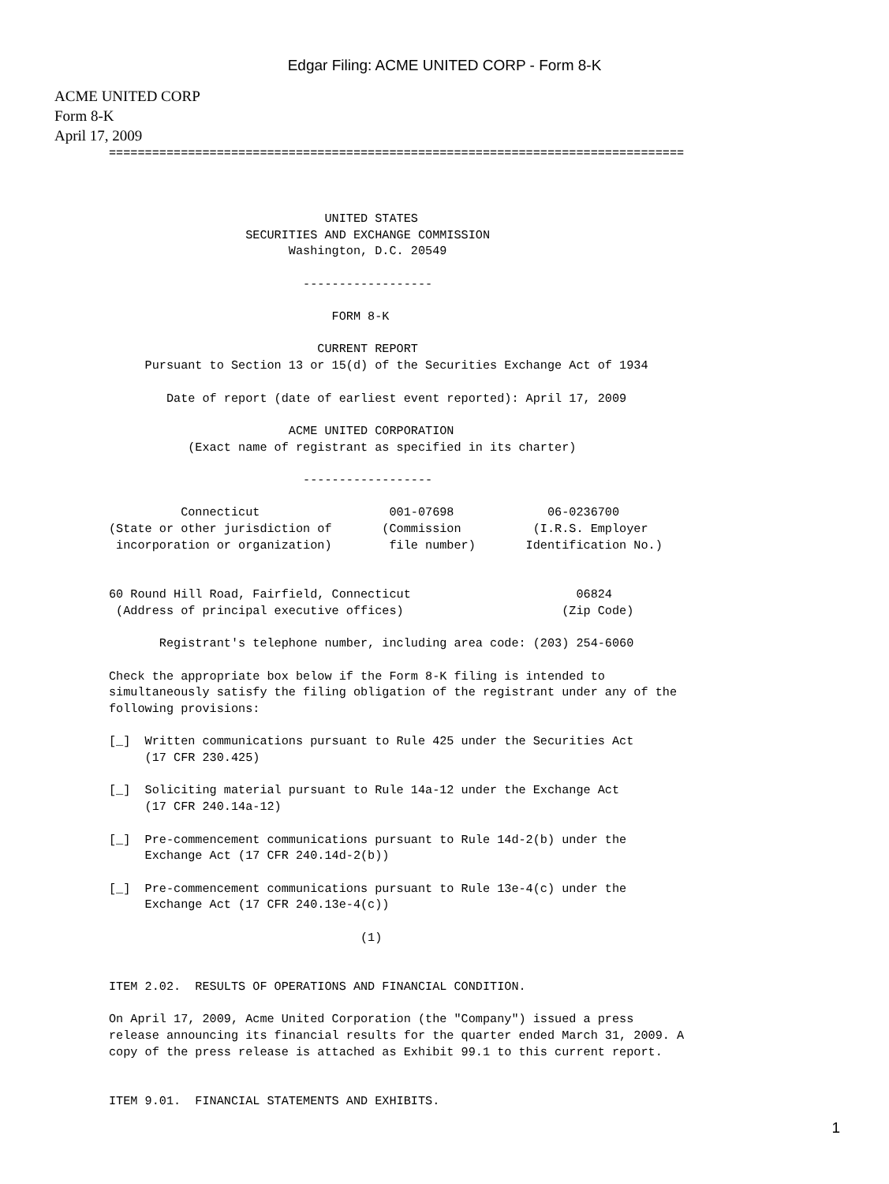Edgar Filing: ACME UNITED CORP - Form 8-K
ACME UNITED CORP
Form 8-K
April 17, 2009
================================================================================



                              UNITED STATES
                   SECURITIES AND EXCHANGE COMMISSION
                         Washington, D.C. 20549

                           ------------------

                               FORM 8-K

                             CURRENT REPORT
     Pursuant to Section 13 or 15(d) of the Securities Exchange Act of 1934

        Date of report (date of earliest event reported): April 17, 2009

                         ACME UNITED CORPORATION
           (Exact name of registrant as specified in its charter)

                           ------------------

          Connecticut                  001-07698             06-0236700
(State or other jurisdiction of       (Commission          (I.R.S. Employer
 incorporation or organization)        file number)       Identification No.)


60 Round Hill Road, Fairfield, Connecticut                       06824
 (Address of principal executive offices)                      (Zip Code)

       Registrant's telephone number, including area code: (203) 254-6060

Check the appropriate box below if the Form 8-K filing is intended to
simultaneously satisfy the filing obligation of the registrant under any of the
following provisions:

[_]  Written communications pursuant to Rule 425 under the Securities Act
     (17 CFR 230.425)

[_]  Soliciting material pursuant to Rule 14a-12 under the Exchange Act
     (17 CFR 240.14a-12)

[_]  Pre-commencement communications pursuant to Rule 14d-2(b) under the
     Exchange Act (17 CFR 240.14d-2(b))

[_]  Pre-commencement communications pursuant to Rule 13e-4(c) under the
     Exchange Act (17 CFR 240.13e-4(c))

                                   (1)


ITEM 2.02.  RESULTS OF OPERATIONS AND FINANCIAL CONDITION.

On April 17, 2009, Acme United Corporation (the "Company") issued a press
release announcing its financial results for the quarter ended March 31, 2009. A
copy of the press release is attached as Exhibit 99.1 to this current report.


ITEM 9.01.  FINANCIAL STATEMENTS AND EXHIBITS.
1